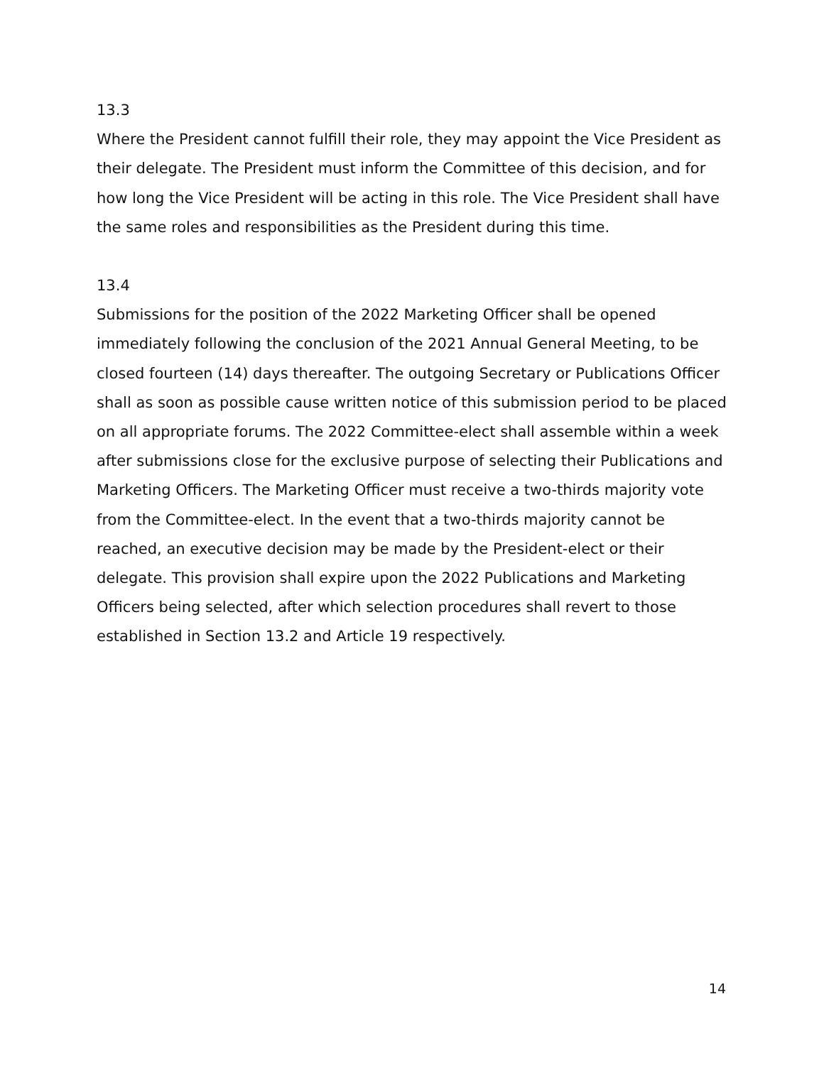13.3
Where the President cannot fulfill their role, they may appoint the Vice President as their delegate. The President must inform the Committee of this decision, and for how long the Vice President will be acting in this role. The Vice President shall have the same roles and responsibilities as the President during this time.
13.4
Submissions for the position of the 2022 Marketing Officer shall be opened immediately following the conclusion of the 2021 Annual General Meeting, to be closed fourteen (14) days thereafter. The outgoing Secretary or Publications Officer shall as soon as possible cause written notice of this submission period to be placed on all appropriate forums. The 2022 Committee-elect shall assemble within a week after submissions close for the exclusive purpose of selecting their Publications and Marketing Officers. The Marketing Officer must receive a two-thirds majority vote from the Committee-elect. In the event that a two-thirds majority cannot be reached, an executive decision may be made by the President-elect or their delegate. This provision shall expire upon the 2022 Publications and Marketing Officers being selected, after which selection procedures shall revert to those established in Section 13.2 and Article 19 respectively.
14